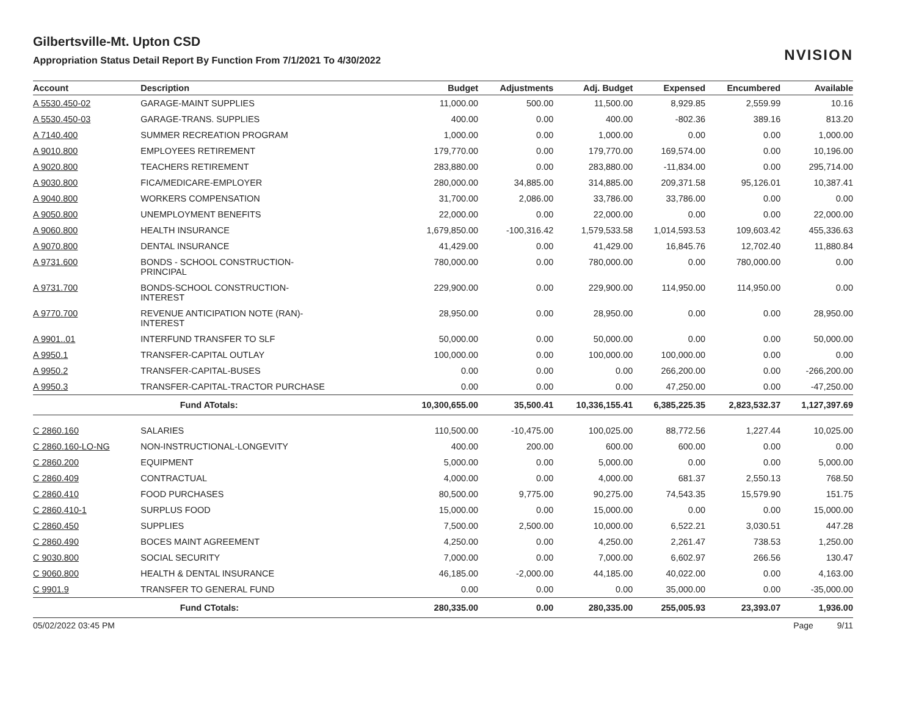Gilbertsville-Mt. Upton CSD
Appropriation Status Detail Report By Function From 7/1/2021 To 4/30/2022
NVISION
| Account | Description | Budget | Adjustments | Adj. Budget | Expensed | Encumbered | Available |
| --- | --- | --- | --- | --- | --- | --- | --- |
| A 5530.450-02 | GARAGE-MAINT SUPPLIES | 11,000.00 | 500.00 | 11,500.00 | 8,929.85 | 2,559.99 | 10.16 |
| A 5530.450-03 | GARAGE-TRANS. SUPPLIES | 400.00 | 0.00 | 400.00 | -802.36 | 389.16 | 813.20 |
| A 7140.400 | SUMMER RECREATION PROGRAM | 1,000.00 | 0.00 | 1,000.00 | 0.00 | 0.00 | 1,000.00 |
| A 9010.800 | EMPLOYEES RETIREMENT | 179,770.00 | 0.00 | 179,770.00 | 169,574.00 | 0.00 | 10,196.00 |
| A 9020.800 | TEACHERS RETIREMENT | 283,880.00 | 0.00 | 283,880.00 | -11,834.00 | 0.00 | 295,714.00 |
| A 9030.800 | FICA/MEDICARE-EMPLOYER | 280,000.00 | 34,885.00 | 314,885.00 | 209,371.58 | 95,126.01 | 10,387.41 |
| A 9040.800 | WORKERS COMPENSATION | 31,700.00 | 2,086.00 | 33,786.00 | 33,786.00 | 0.00 | 0.00 |
| A 9050.800 | UNEMPLOYMENT BENEFITS | 22,000.00 | 0.00 | 22,000.00 | 0.00 | 0.00 | 22,000.00 |
| A 9060.800 | HEALTH INSURANCE | 1,679,850.00 | -100,316.42 | 1,579,533.58 | 1,014,593.53 | 109,603.42 | 455,336.63 |
| A 9070.800 | DENTAL INSURANCE | 41,429.00 | 0.00 | 41,429.00 | 16,845.76 | 12,702.40 | 11,880.84 |
| A 9731.600 | BONDS - SCHOOL CONSTRUCTION- PRINCIPAL | 780,000.00 | 0.00 | 780,000.00 | 0.00 | 780,000.00 | 0.00 |
| A 9731.700 | BONDS-SCHOOL CONSTRUCTION- INTEREST | 229,900.00 | 0.00 | 229,900.00 | 114,950.00 | 114,950.00 | 0.00 |
| A 9770.700 | REVENUE ANTICIPATION NOTE (RAN)- INTEREST | 28,950.00 | 0.00 | 28,950.00 | 0.00 | 0.00 | 28,950.00 |
| A 9901..01 | INTERFUND TRANSFER TO SLF | 50,000.00 | 0.00 | 50,000.00 | 0.00 | 0.00 | 50,000.00 |
| A 9950.1 | TRANSFER-CAPITAL OUTLAY | 100,000.00 | 0.00 | 100,000.00 | 100,000.00 | 0.00 | 0.00 |
| A 9950.2 | TRANSFER-CAPITAL-BUSES | 0.00 | 0.00 | 0.00 | 266,200.00 | 0.00 | -266,200.00 |
| A 9950.3 | TRANSFER-CAPITAL-TRACTOR PURCHASE | 0.00 | 0.00 | 0.00 | 47,250.00 | 0.00 | -47,250.00 |
| | Fund ATotals: | 10,300,655.00 | 35,500.41 | 10,336,155.41 | 6,385,225.35 | 2,823,532.37 | 1,127,397.69 |
| C 2860.160 | SALARIES | 110,500.00 | -10,475.00 | 100,025.00 | 88,772.56 | 1,227.44 | 10,025.00 |
| C 2860.160-LO-NG | NON-INSTRUCTIONAL-LONGEVITY | 400.00 | 200.00 | 600.00 | 600.00 | 0.00 | 0.00 |
| C 2860.200 | EQUIPMENT | 5,000.00 | 0.00 | 5,000.00 | 0.00 | 0.00 | 5,000.00 |
| C 2860.409 | CONTRACTUAL | 4,000.00 | 0.00 | 4,000.00 | 681.37 | 2,550.13 | 768.50 |
| C 2860.410 | FOOD PURCHASES | 80,500.00 | 9,775.00 | 90,275.00 | 74,543.35 | 15,579.90 | 151.75 |
| C 2860.410-1 | SURPLUS FOOD | 15,000.00 | 0.00 | 15,000.00 | 0.00 | 0.00 | 15,000.00 |
| C 2860.450 | SUPPLIES | 7,500.00 | 2,500.00 | 10,000.00 | 6,522.21 | 3,030.51 | 447.28 |
| C 2860.490 | BOCES MAINT AGREEMENT | 4,250.00 | 0.00 | 4,250.00 | 2,261.47 | 738.53 | 1,250.00 |
| C 9030.800 | SOCIAL SECURITY | 7,000.00 | 0.00 | 7,000.00 | 6,602.97 | 266.56 | 130.47 |
| C 9060.800 | HEALTH & DENTAL INSURANCE | 46,185.00 | -2,000.00 | 44,185.00 | 40,022.00 | 0.00 | 4,163.00 |
| C 9901.9 | TRANSFER TO GENERAL FUND | 0.00 | 0.00 | 0.00 | 35,000.00 | 0.00 | -35,000.00 |
| | Fund CTotals: | 280,335.00 | 0.00 | 280,335.00 | 255,005.93 | 23,393.07 | 1,936.00 |
05/02/2022 03:45 PM Page 9/11